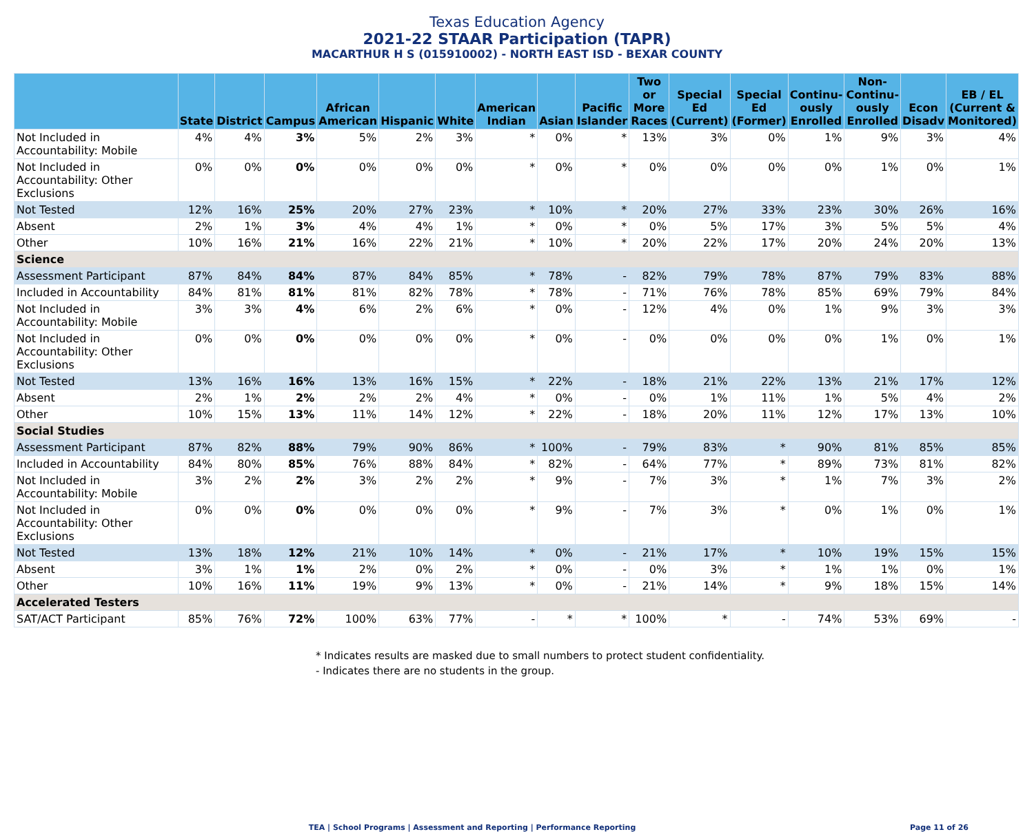Texas Education Agency
2021-22 STAAR Participation (TAPR)
MACARTHUR H S (015910002) - NORTH EAST ISD - BEXAR COUNTY
| | State | District | Campus | African American | Hispanic | White | American Indian | Asian | Pacific Islander | Two or More Races | Special Ed (Current) | Special Ed (Former) | Continu-ously Enrolled | Non-Continu-ously Enrolled | Econ Disadv | EB / EL (Current & Monitored) |
| --- | --- | --- | --- | --- | --- | --- | --- | --- | --- | --- | --- | --- | --- | --- | --- | --- |
| Not Included in Accountability: Mobile | 4% | 4% | 3% | 5% | 2% | 3% | * | 0% | * | 13% | 3% | 0% | 1% | 9% | 3% | 4% |
| Not Included in Accountability: Other Exclusions | 0% | 0% | 0% | 0% | 0% | 0% | * | 0% | * | 0% | 0% | 0% | 0% | 1% | 0% | 1% |
| Not Tested | 12% | 16% | 25% | 20% | 27% | 23% | * | 10% | * | 20% | 27% | 33% | 23% | 30% | 26% | 16% |
| Absent | 2% | 1% | 3% | 4% | 4% | 1% | * | 0% | * | 0% | 5% | 17% | 3% | 5% | 5% | 4% |
| Other | 10% | 16% | 21% | 16% | 22% | 21% | * | 10% | * | 20% | 22% | 17% | 20% | 24% | 20% | 13% |
| Science | | | | | | | | | | | | | | | | |
| Assessment Participant | 87% | 84% | 84% | 87% | 84% | 85% | * | 78% | - | 82% | 79% | 78% | 87% | 79% | 83% | 88% |
| Included in Accountability | 84% | 81% | 81% | 81% | 82% | 78% | * | 78% | - | 71% | 76% | 78% | 85% | 69% | 79% | 84% |
| Not Included in Accountability: Mobile | 3% | 3% | 4% | 6% | 2% | 6% | * | 0% | - | 12% | 4% | 0% | 1% | 9% | 3% | 3% |
| Not Included in Accountability: Other Exclusions | 0% | 0% | 0% | 0% | 0% | 0% | * | 0% | - | 0% | 0% | 0% | 0% | 1% | 0% | 1% |
| Not Tested | 13% | 16% | 16% | 13% | 16% | 15% | * | 22% | - | 18% | 21% | 22% | 13% | 21% | 17% | 12% |
| Absent | 2% | 1% | 2% | 2% | 2% | 4% | * | 0% | - | 0% | 1% | 11% | 1% | 5% | 4% | 2% |
| Other | 10% | 15% | 13% | 11% | 14% | 12% | * | 22% | - | 18% | 20% | 11% | 12% | 17% | 13% | 10% |
| Social Studies | | | | | | | | | | | | | | | | |
| Assessment Participant | 87% | 82% | 88% | 79% | 90% | 86% | * | 100% | - | 79% | 83% | * | 90% | 81% | 85% | 85% |
| Included in Accountability | 84% | 80% | 85% | 76% | 88% | 84% | * | 82% | - | 64% | 77% | * | 89% | 73% | 81% | 82% |
| Not Included in Accountability: Mobile | 3% | 2% | 2% | 3% | 2% | 2% | * | 9% | - | 7% | 3% | * | 1% | 7% | 3% | 2% |
| Not Included in Accountability: Other Exclusions | 0% | 0% | 0% | 0% | 0% | 0% | * | 9% | - | 7% | 3% | * | 0% | 1% | 0% | 1% |
| Not Tested | 13% | 18% | 12% | 21% | 10% | 14% | * | 0% | - | 21% | 17% | * | 10% | 19% | 15% | 15% |
| Absent | 3% | 1% | 1% | 2% | 0% | 2% | * | 0% | - | 0% | 3% | * | 1% | 1% | 0% | 1% |
| Other | 10% | 16% | 11% | 19% | 9% | 13% | * | 0% | - | 21% | 14% | * | 9% | 18% | 15% | 14% |
| Accelerated Testers | | | | | | | | | | | | | | | | |
| SAT/ACT Participant | 85% | 76% | 72% | 100% | 63% | 77% | - | * | * | 100% | * | - | 74% | 53% | 69% | - |
* Indicates results are masked due to small numbers to protect student confidentiality.
- Indicates there are no students in the group.
TEA | School Programs | Assessment and Reporting | Performance Reporting
Page 11 of 26